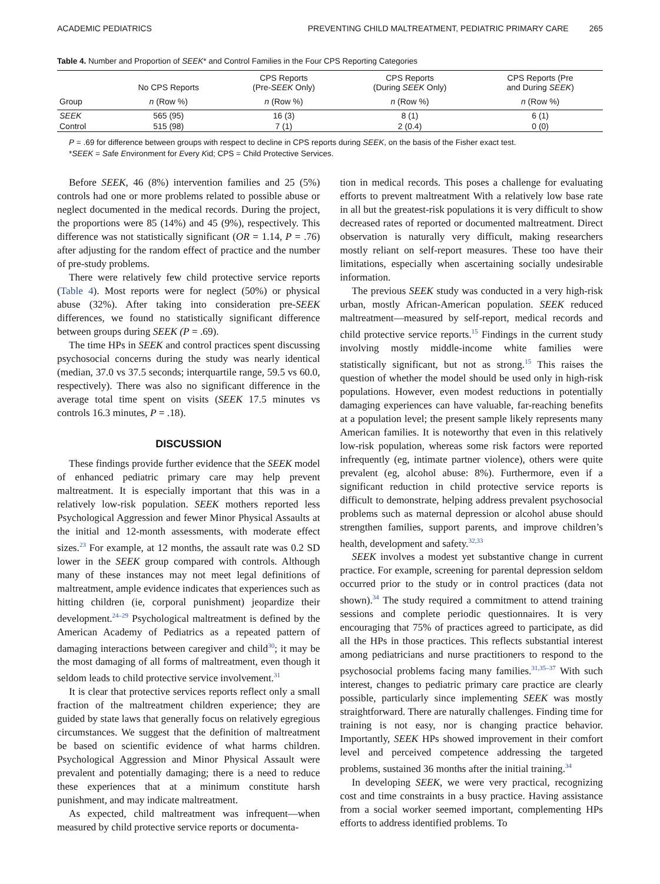ACADEMIC PEDIATRICS PREVENTING CHILD MALTREATMENT, PEDIATRIC PRIMARY CARE 265
Table 4. Number and Proportion of SEEK* and Control Families in the Four CPS Reporting Categories
| | No CPS Reports | CPS Reports (Pre- SEEK Only) | CPS Reports (During SEEK Only) | CPS Reports (Pre and During SEEK ) |
| --- | --- | --- | --- | --- |
| Group | n (Row %) | n (Row %) | n (Row %) | n (Row %) |
| SEEK | 565 (95) | 16 (3) | 8 (1) | 6 (1) |
| Control | 515 (98) | 7 (1) | 2 (0.4) | 0 (0) |
P = .69 for difference between groups with respect to decline in CPS reports during SEEK, on the basis of the Fisher exact test.
*SEEK = Safe Environment for Every Kid; CPS = Child Protective Services.
Before SEEK, 46 (8%) intervention families and 25 (5%) controls had one or more problems related to possible abuse or neglect documented in the medical records. During the project, the proportions were 85 (14%) and 45 (9%), respectively. This difference was not statistically significant (OR = 1.14, P = .76) after adjusting for the random effect of practice and the number of pre-study problems.
There were relatively few child protective service reports (Table 4). Most reports were for neglect (50%) or physical abuse (32%). After taking into consideration pre-SEEK differences, we found no statistically significant difference between groups during SEEK (P = .69).
The time HPs in SEEK and control practices spent discussing psychosocial concerns during the study was nearly identical (median, 37.0 vs 37.5 seconds; interquartile range, 59.5 vs 60.0, respectively). There was also no significant difference in the average total time spent on visits (SEEK 17.5 minutes vs controls 16.3 minutes, P = .18).
DISCUSSION
These findings provide further evidence that the SEEK model of enhanced pediatric primary care may help prevent maltreatment. It is especially important that this was in a relatively low-risk population. SEEK mothers reported less Psychological Aggression and fewer Minor Physical Assaults at the initial and 12-month assessments, with moderate effect sizes.<sup>23</sup> For example, at 12 months, the assault rate was 0.2 SD lower in the SEEK group compared with controls. Although many of these instances may not meet legal definitions of maltreatment, ample evidence indicates that experiences such as hitting children (ie, corporal punishment) jeopardize their development.<sup>24–29</sup> Psychological maltreatment is defined by the American Academy of Pediatrics as a repeated pattern of damaging interactions between caregiver and child<sup>30</sup>; it may be the most damaging of all forms of maltreatment, even though it seldom leads to child protective service involvement.<sup>31</sup>
It is clear that protective services reports reflect only a small fraction of the maltreatment children experience; they are guided by state laws that generally focus on relatively egregious circumstances. We suggest that the definition of maltreatment be based on scientific evidence of what harms children. Psychological Aggression and Minor Physical Assault were prevalent and potentially damaging; there is a need to reduce these experiences that at a minimum constitute harsh punishment, and may indicate maltreatment.
As expected, child maltreatment was infrequent—when measured by child protective service reports or documenta-
tion in medical records. This poses a challenge for evaluating efforts to prevent maltreatment With a relatively low base rate in all but the greatest-risk populations it is very difficult to show decreased rates of reported or documented maltreatment. Direct observation is naturally very difficult, making researchers mostly reliant on self-report measures. These too have their limitations, especially when ascertaining socially undesirable information.
The previous SEEK study was conducted in a very high-risk urban, mostly African-American population. SEEK reduced maltreatment—measured by self-report, medical records and child protective service reports.<sup>15</sup> Findings in the current study involving mostly middle-income white families were statistically significant, but not as strong.<sup>15</sup> This raises the question of whether the model should be used only in high-risk populations. However, even modest reductions in potentially damaging experiences can have valuable, far-reaching benefits at a population level; the present sample likely represents many American families. It is noteworthy that even in this relatively low-risk population, whereas some risk factors were reported infrequently (eg, intimate partner violence), others were quite prevalent (eg, alcohol abuse: 8%). Furthermore, even if a significant reduction in child protective service reports is difficult to demonstrate, helping address prevalent psychosocial problems such as maternal depression or alcohol abuse should strengthen families, support parents, and improve children’s health, development and safety.<sup>32,33</sup>
SEEK involves a modest yet substantive change in current practice. For example, screening for parental depression seldom occurred prior to the study or in control practices (data not shown).<sup>34</sup> The study required a commitment to attend training sessions and complete periodic questionnaires. It is very encouraging that 75% of practices agreed to participate, as did all the HPs in those practices. This reflects substantial interest among pediatricians and nurse practitioners to respond to the psychosocial problems facing many families.<sup>31,35–37</sup> With such interest, changes to pediatric primary care practice are clearly possible, particularly since implementing SEEK was mostly straightforward. There are naturally challenges. Finding time for training is not easy, nor is changing practice behavior. Importantly, SEEK HPs showed improvement in their comfort level and perceived competence addressing the targeted problems, sustained 36 months after the initial training.<sup>34</sup>
In developing SEEK, we were very practical, recognizing cost and time constraints in a busy practice. Having assistance from a social worker seemed important, complementing HPs efforts to address identified problems. To